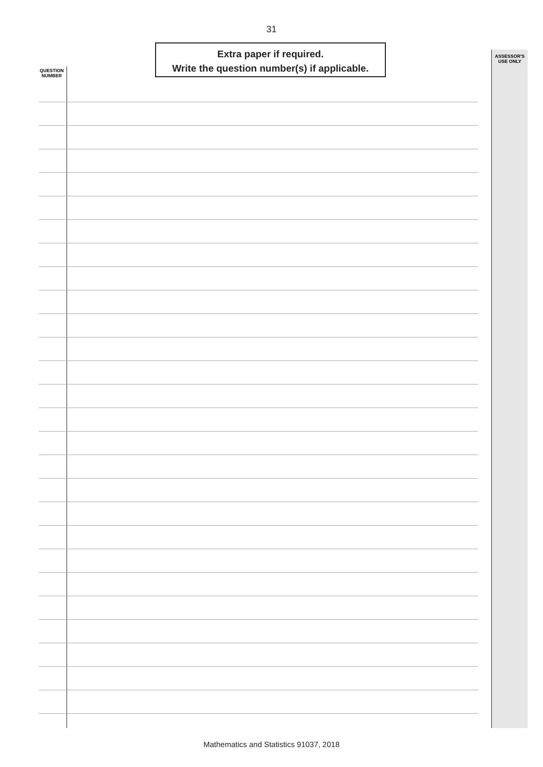31
QUESTION
NUMBER
Extra paper if required.
Write the question number(s) if applicable.
ASSESSOR'S
USE ONLY
Mathematics and Statistics 91037, 2018